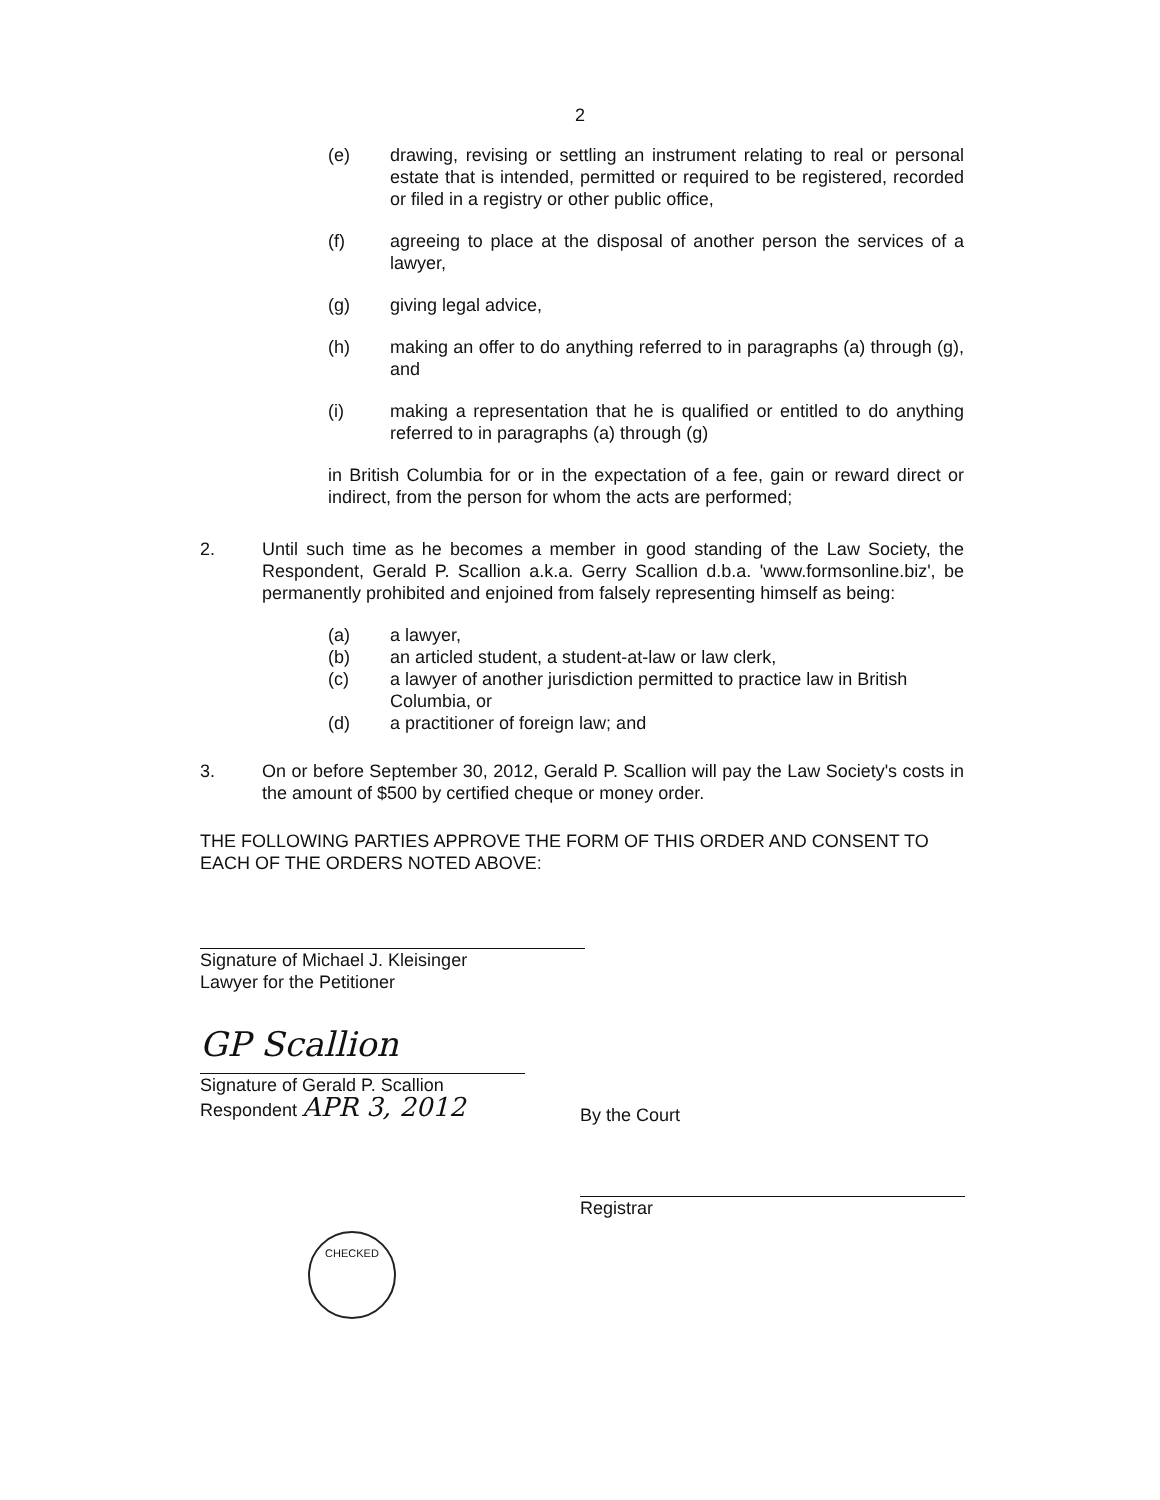2
(e) drawing, revising or settling an instrument relating to real or personal estate that is intended, permitted or required to be registered, recorded or filed in a registry or other public office,
(f) agreeing to place at the disposal of another person the services of a lawyer,
(g) giving legal advice,
(h) making an offer to do anything referred to in paragraphs (a) through (g), and
(i) making a representation that he is qualified or entitled to do anything referred to in paragraphs (a) through (g)
in British Columbia for or in the expectation of a fee, gain or reward direct or indirect, from the person for whom the acts are performed;
2. Until such time as he becomes a member in good standing of the Law Society, the Respondent, Gerald P. Scallion a.k.a. Gerry Scallion d.b.a. 'www.formsonline.biz', be permanently prohibited and enjoined from falsely representing himself as being:
(a) a lawyer,
(b) an articled student, a student-at-law or law clerk,
(c) a lawyer of another jurisdiction permitted to practice law in British Columbia, or
(d) a practitioner of foreign law; and
3. On or before September 30, 2012, Gerald P. Scallion will pay the Law Society's costs in the amount of $500 by certified cheque or money order.
THE FOLLOWING PARTIES APPROVE THE FORM OF THIS ORDER AND CONSENT TO EACH OF THE ORDERS NOTED ABOVE:
Signature of Michael J. Kleisinger
Lawyer for the Petitioner
GP Scallion
Signature of Gerald P. Scallion
Respondent APR 3, 2012
CHECKED
By the Court
Registrar